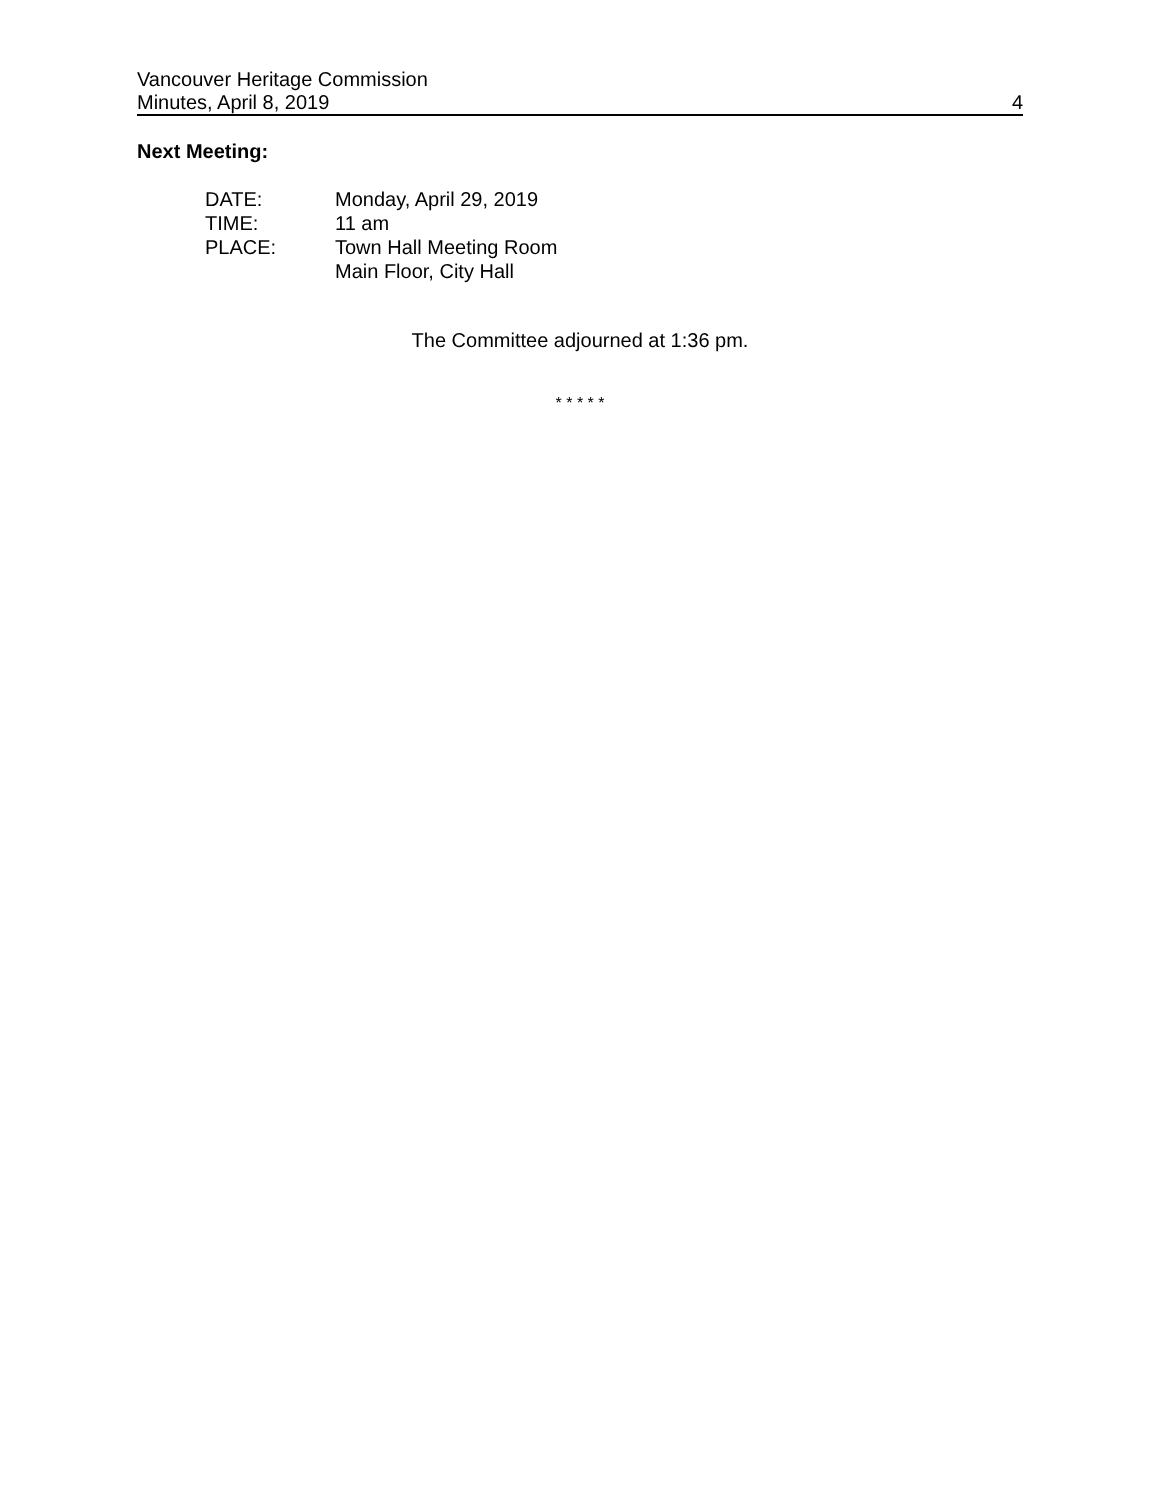Vancouver Heritage Commission
Minutes, April 8, 2019 4
Next Meeting:
DATE: Monday, April 29, 2019
TIME: 11 am
PLACE: Town Hall Meeting Room
Main Floor, City Hall
The Committee adjourned at 1:36 pm.
* * * * *